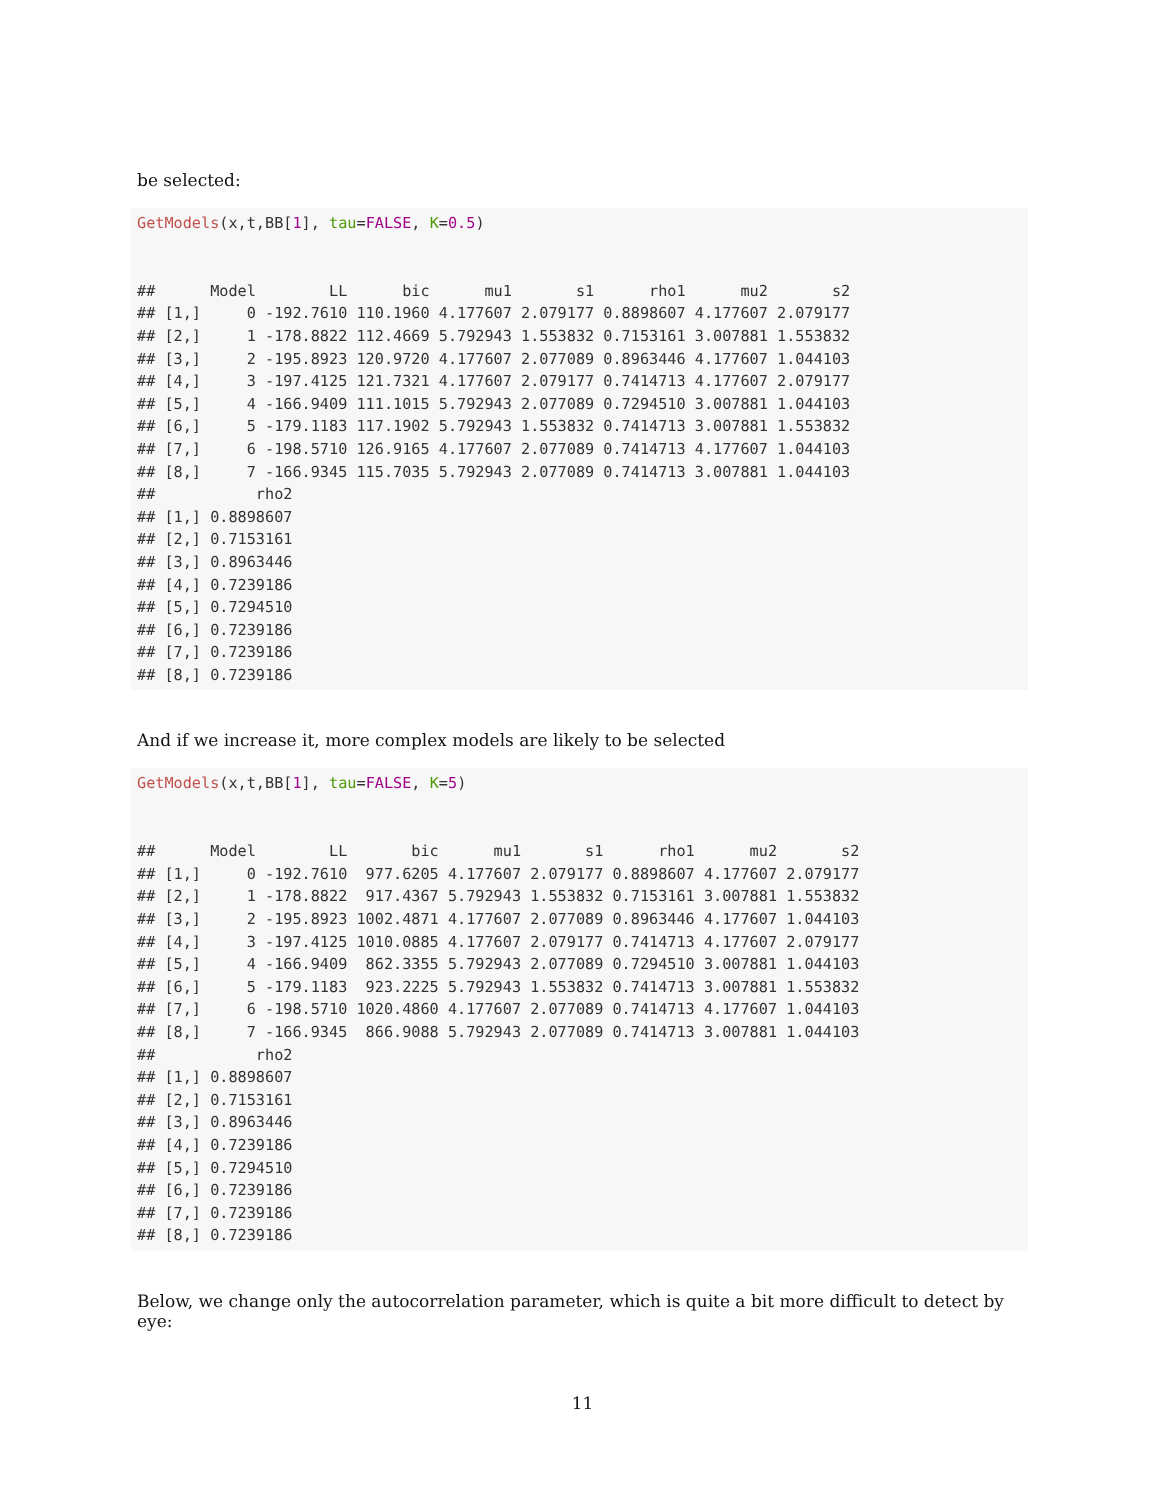be selected:
GetModels(x,t,BB[1], tau=FALSE, K=0.5) ## Model LL bic mu1 s1 rho1 mu2 s2 ## [1,] 0 -192.7610 110.1960 4.177607 2.079177 0.8898607 4.177607 2.079177 ## [2,] 1 -178.8822 112.4669 5.792943 1.553832 0.7153161 3.007881 1.553832 ## [3,] 2 -195.8923 120.9720 4.177607 2.077089 0.8963446 4.177607 1.044103 ## [4,] 3 -197.4125 121.7321 4.177607 2.079177 0.7414713 4.177607 2.079177 ## [5,] 4 -166.9409 111.1015 5.792943 2.077089 0.7294510 3.007881 1.044103 ## [6,] 5 -179.1183 117.1902 5.792943 1.553832 0.7414713 3.007881 1.553832 ## [7,] 6 -198.5710 126.9165 4.177607 2.077089 0.7414713 4.177607 1.044103 ## [8,] 7 -166.9345 115.7035 5.792943 2.077089 0.7414713 3.007881 1.044103 ## rho2 ## [1,] 0.8898607 ## [2,] 0.7153161 ## [3,] 0.8963446 ## [4,] 0.7239186 ## [5,] 0.7294510 ## [6,] 0.7239186 ## [7,] 0.7239186 ## [8,] 0.7239186
And if we increase it, more complex models are likely to be selected
GetModels(x,t,BB[1], tau=FALSE, K=5) ## Model LL bic mu1 s1 rho1 mu2 s2 ## [1,] 0 -192.7610 977.6205 4.177607 2.079177 0.8898607 4.177607 2.079177 ## [2,] 1 -178.8822 917.4367 5.792943 1.553832 0.7153161 3.007881 1.553832 ## [3,] 2 -195.8923 1002.4871 4.177607 2.077089 0.8963446 4.177607 1.044103 ## [4,] 3 -197.4125 1010.0885 4.177607 2.079177 0.7414713 4.177607 2.079177 ## [5,] 4 -166.9409 862.3355 5.792943 2.077089 0.7294510 3.007881 1.044103 ## [6,] 5 -179.1183 923.2225 5.792943 1.553832 0.7414713 3.007881 1.553832 ## [7,] 6 -198.5710 1020.4860 4.177607 2.077089 0.7414713 4.177607 1.044103 ## [8,] 7 -166.9345 866.9088 5.792943 2.077089 0.7414713 3.007881 1.044103 ## rho2 ## [1,] 0.8898607 ## [2,] 0.7153161 ## [3,] 0.8963446 ## [4,] 0.7239186 ## [5,] 0.7294510 ## [6,] 0.7239186 ## [7,] 0.7239186 ## [8,] 0.7239186
Below, we change only the autocorrelation parameter, which is quite a bit more difficult to detect by eye:
11